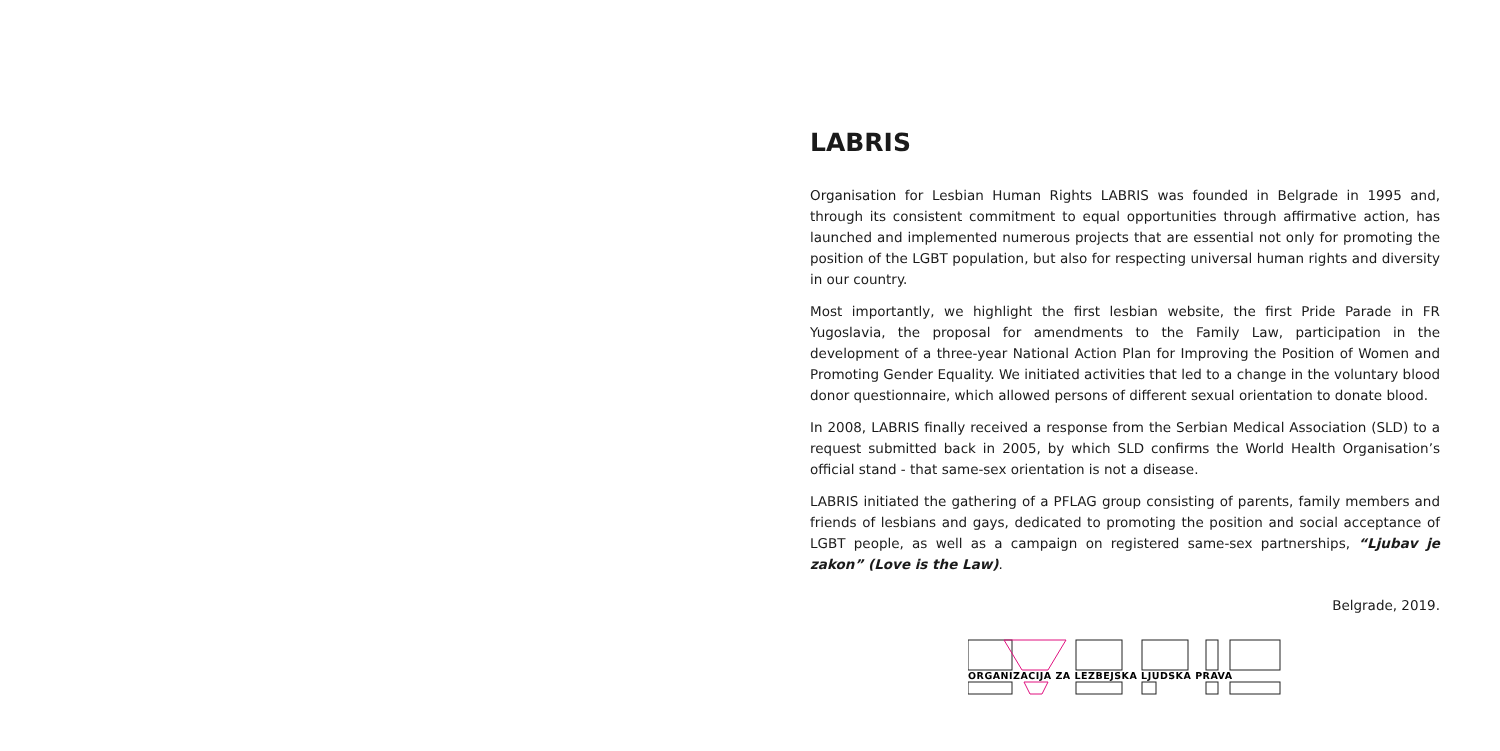LABRIS
Organisation for Lesbian Human Rights LABRIS was founded in Belgrade in 1995 and, through its consistent commitment to equal opportunities through affirmative action, has launched and implemented numerous projects that are essential not only for promoting the position of the LGBT population, but also for respecting universal human rights and diversity in our country.
Most importantly, we highlight the first lesbian website, the first Pride Parade in FR Yugoslavia, the proposal for amendments to the Family Law, participation in the development of a three-year National Action Plan for Improving the Position of Women and Promoting Gender Equality. We initiated activities that led to a change in the voluntary blood donor questionnaire, which allowed persons of different sexual orientation to donate blood.
In 2008, LABRIS finally received a response from the Serbian Medical Association (SLD) to a request submitted back in 2005, by which SLD confirms the World Health Organisation’s official stand - that same-sex orientation is not a disease.
LABRIS initiated the gathering of a PFLAG group consisting of parents, family members and friends of lesbians and gays, dedicated to promoting the position and social acceptance of LGBT people, as well as a campaign on registered same-sex partnerships, “Ljubav je zakon” (Love is the Law).
Belgrade, 2019.
ORGANIZACIJA ZA LEZBEJSKA LJUDSKA PRAVA